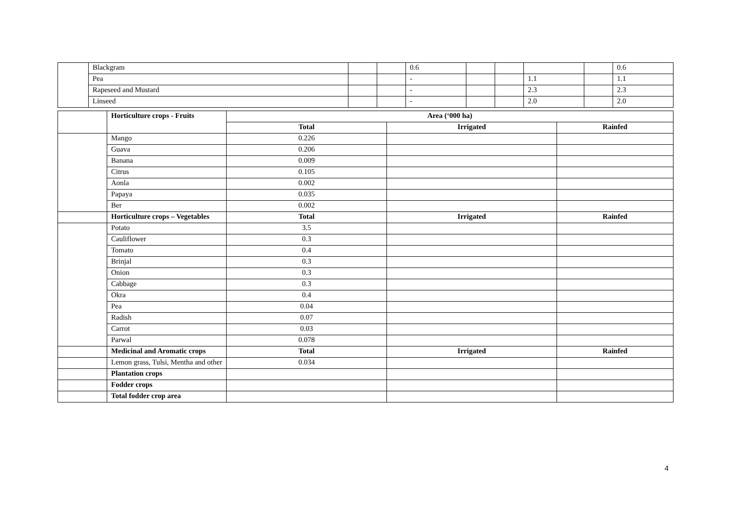| | Blackgram | | | 0.6 | | | | | 0.6 |
| | Pea | | | - | | | 1.1 | | 1.1 |
| | Rapeseed and Mustard | | | - | | | 2.3 | | 2.3 |
| | Linseed | | | - | | | 2.0 | | 2.0 |
| | Horticulture crops - Fruits | Area (‘000 ha) | | |
| | | Total | Irrigated | Rainfed |
| | Mango | 0.226 | | |
| | Guava | 0.206 | | |
| | Banana | 0.009 | | |
| | Citrus | 0.105 | | |
| | Aonla | 0.002 | | |
| | Papaya | 0.035 | | |
| | Ber | 0.002 | | |
| | Horticulture crops – Vegetables | Total | Irrigated | Rainfed |
| | Potato | 3.5 | | |
| | Cauliflower | 0.3 | | |
| | Tomato | 0.4 | | |
| | Brinjal | 0.3 | | |
| | Onion | 0.3 | | |
| | Cabbage | 0.3 | | |
| | Okra | 0.4 | | |
| | Pea | 0.04 | | |
| | Radish | 0.07 | | |
| | Carrot | 0.03 | | |
| | Parwal | 0.078 | | |
| | Medicinal and Aromatic crops | Total | Irrigated | Rainfed |
| | Lemon grass, Tulsi, Mentha and other | 0.034 | | |
| | Plantation crops | | | |
| | Fodder crops | | | |
| | Total fodder crop area | | | |
4